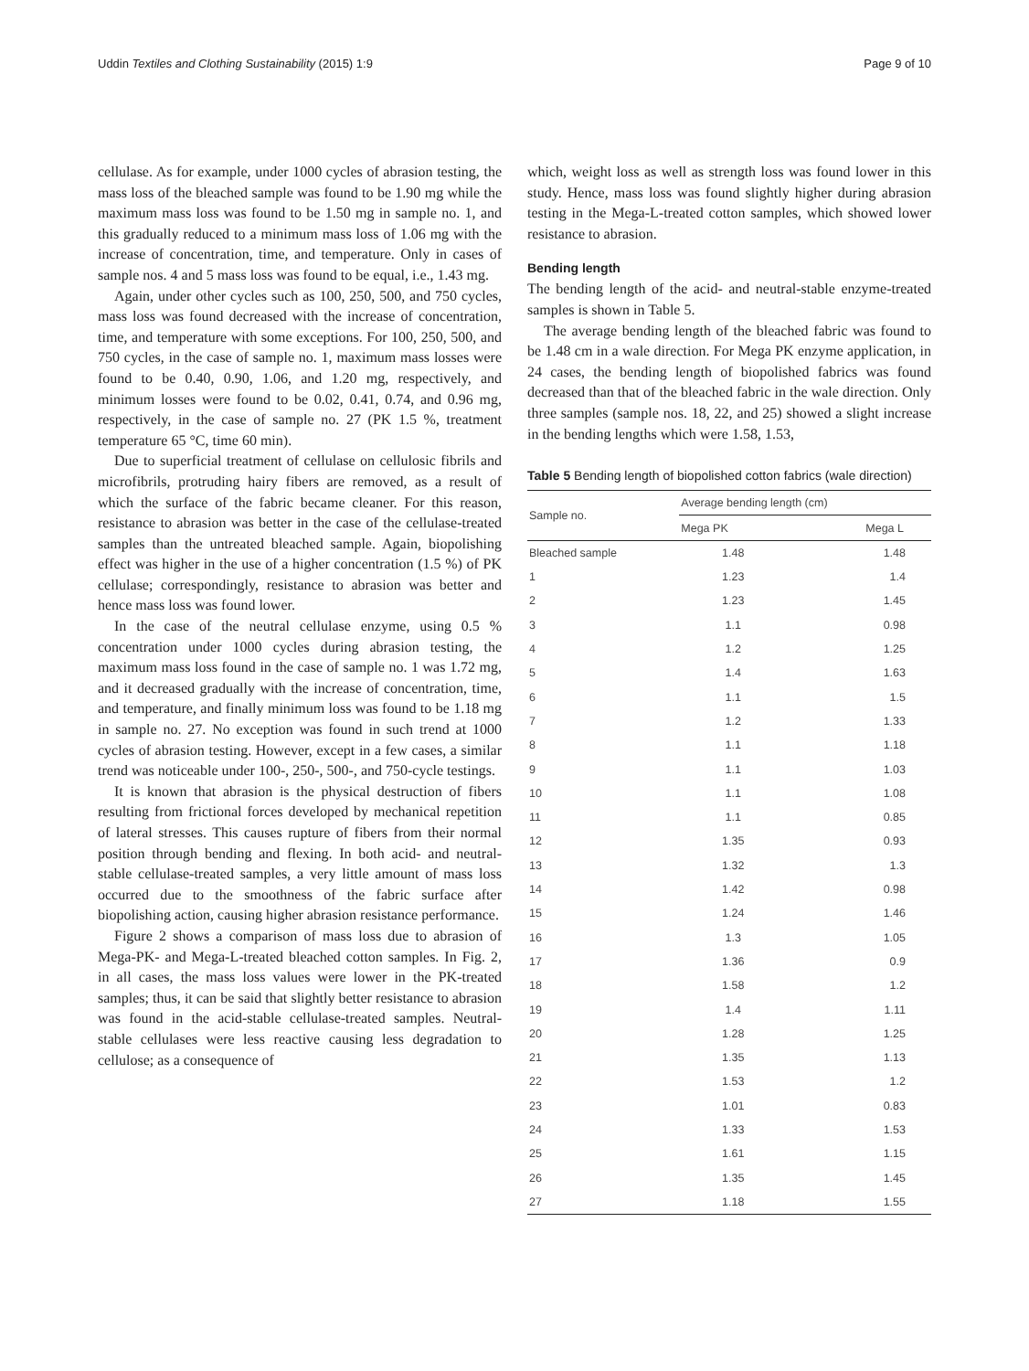Uddin Textiles and Clothing Sustainability (2015) 1:9 Page 9 of 10
cellulase. As for example, under 1000 cycles of abrasion testing, the mass loss of the bleached sample was found to be 1.90 mg while the maximum mass loss was found to be 1.50 mg in sample no. 1, and this gradually reduced to a minimum mass loss of 1.06 mg with the increase of concentration, time, and temperature. Only in cases of sample nos. 4 and 5 mass loss was found to be equal, i.e., 1.43 mg.
Again, under other cycles such as 100, 250, 500, and 750 cycles, mass loss was found decreased with the increase of concentration, time, and temperature with some exceptions. For 100, 250, 500, and 750 cycles, in the case of sample no. 1, maximum mass losses were found to be 0.40, 0.90, 1.06, and 1.20 mg, respectively, and minimum losses were found to be 0.02, 0.41, 0.74, and 0.96 mg, respectively, in the case of sample no. 27 (PK 1.5 %, treatment temperature 65 °C, time 60 min).
Due to superficial treatment of cellulase on cellulosic fibrils and microfibrils, protruding hairy fibers are removed, as a result of which the surface of the fabric became cleaner. For this reason, resistance to abrasion was better in the case of the cellulase-treated samples than the untreated bleached sample. Again, biopolishing effect was higher in the use of a higher concentration (1.5 %) of PK cellulase; correspondingly, resistance to abrasion was better and hence mass loss was found lower.
In the case of the neutral cellulase enzyme, using 0.5 % concentration under 1000 cycles during abrasion testing, the maximum mass loss found in the case of sample no. 1 was 1.72 mg, and it decreased gradually with the increase of concentration, time, and temperature, and finally minimum loss was found to be 1.18 mg in sample no. 27. No exception was found in such trend at 1000 cycles of abrasion testing. However, except in a few cases, a similar trend was noticeable under 100-, 250-, 500-, and 750-cycle testings.
It is known that abrasion is the physical destruction of fibers resulting from frictional forces developed by mechanical repetition of lateral stresses. This causes rupture of fibers from their normal position through bending and flexing. In both acid- and neutral-stable cellulase-treated samples, a very little amount of mass loss occurred due to the smoothness of the fabric surface after biopolishing action, causing higher abrasion resistance performance.
Figure 2 shows a comparison of mass loss due to abrasion of Mega-PK- and Mega-L-treated bleached cotton samples. In Fig. 2, in all cases, the mass loss values were lower in the PK-treated samples; thus, it can be said that slightly better resistance to abrasion was found in the acid-stable cellulase-treated samples. Neutral-stable cellulases were less reactive causing less degradation to cellulose; as a consequence of
which, weight loss as well as strength loss was found lower in this study. Hence, mass loss was found slightly higher during abrasion testing in the Mega-L-treated cotton samples, which showed lower resistance to abrasion.
Bending length
The bending length of the acid- and neutral-stable enzyme-treated samples is shown in Table 5.
The average bending length of the bleached fabric was found to be 1.48 cm in a wale direction. For Mega PK enzyme application, in 24 cases, the bending length of biopolished fabrics was found decreased than that of the bleached fabric in the wale direction. Only three samples (sample nos. 18, 22, and 25) showed a slight increase in the bending lengths which were 1.58, 1.53,
Table 5 Bending length of biopolished cotton fabrics (wale direction)
| Sample no. | Average bending length (cm) | |
| --- | --- | --- |
| | Mega PK | Mega L |
| Bleached sample | 1.48 | 1.48 |
| 1 | 1.23 | 1.4 |
| 2 | 1.23 | 1.45 |
| 3 | 1.1 | 0.98 |
| 4 | 1.2 | 1.25 |
| 5 | 1.4 | 1.63 |
| 6 | 1.1 | 1.5 |
| 7 | 1.2 | 1.33 |
| 8 | 1.1 | 1.18 |
| 9 | 1.1 | 1.03 |
| 10 | 1.1 | 1.08 |
| 11 | 1.1 | 0.85 |
| 12 | 1.35 | 0.93 |
| 13 | 1.32 | 1.3 |
| 14 | 1.42 | 0.98 |
| 15 | 1.24 | 1.46 |
| 16 | 1.3 | 1.05 |
| 17 | 1.36 | 0.9 |
| 18 | 1.58 | 1.2 |
| 19 | 1.4 | 1.11 |
| 20 | 1.28 | 1.25 |
| 21 | 1.35 | 1.13 |
| 22 | 1.53 | 1.2 |
| 23 | 1.01 | 0.83 |
| 24 | 1.33 | 1.53 |
| 25 | 1.61 | 1.15 |
| 26 | 1.35 | 1.45 |
| 27 | 1.18 | 1.55 |